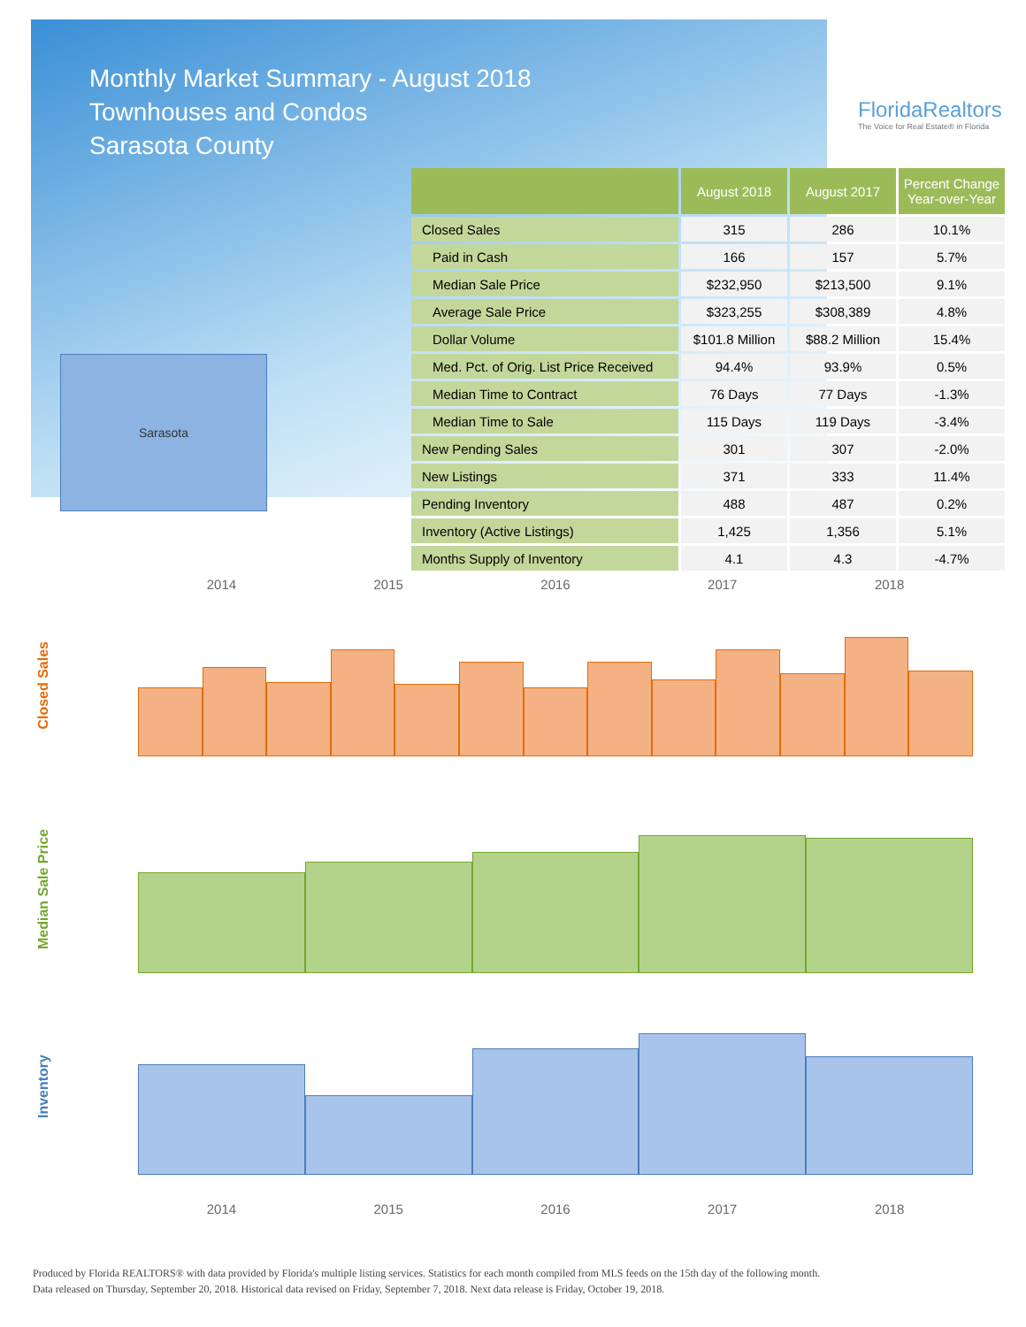Monthly Market Summary - August 2018
Townhouses and Condos
Sarasota County
FloridaRealtors
The Voice for Real Estate® in Florida
Sarasota
| | August 2018 | August 2017 | Percent Change Year-over-Year |
| --- | --- | --- | --- |
| Closed Sales | 315 | 286 | 10.1% |
| Paid in Cash | 166 | 157 | 5.7% |
| Median Sale Price | $232,950 | $213,500 | 9.1% |
| Average Sale Price | $323,255 | $308,389 | 4.8% |
| Dollar Volume | $101.8 Million | $88.2 Million | 15.4% |
| Med. Pct. of Orig. List Price Received | 94.4% | 93.9% | 0.5% |
| Median Time to Contract | 76 Days | 77 Days | -1.3% |
| Median Time to Sale | 115 Days | 119 Days | -3.4% |
| New Pending Sales | 301 | 307 | -2.0% |
| New Listings | 371 | 333 | 11.4% |
| Pending Inventory | 488 | 487 | 0.2% |
| Inventory (Active Listings) | 1,425 | 1,356 | 5.1% |
| Months Supply of Inventory | 4.1 | 4.3 | -4.7% |
2014 2015 2016 2017 2018
Closed Sales
Median Sale Price
Inventory
2014 2015 2016 2017 2018
Produced by Florida REALTORS® with data provided by Florida's multiple listing services. Statistics for each month compiled from MLS feeds on the 15th day of the following month.
Data released on Thursday, September 20, 2018. Historical data revised on Friday, September 7, 2018. Next data release is Friday, October 19, 2018.